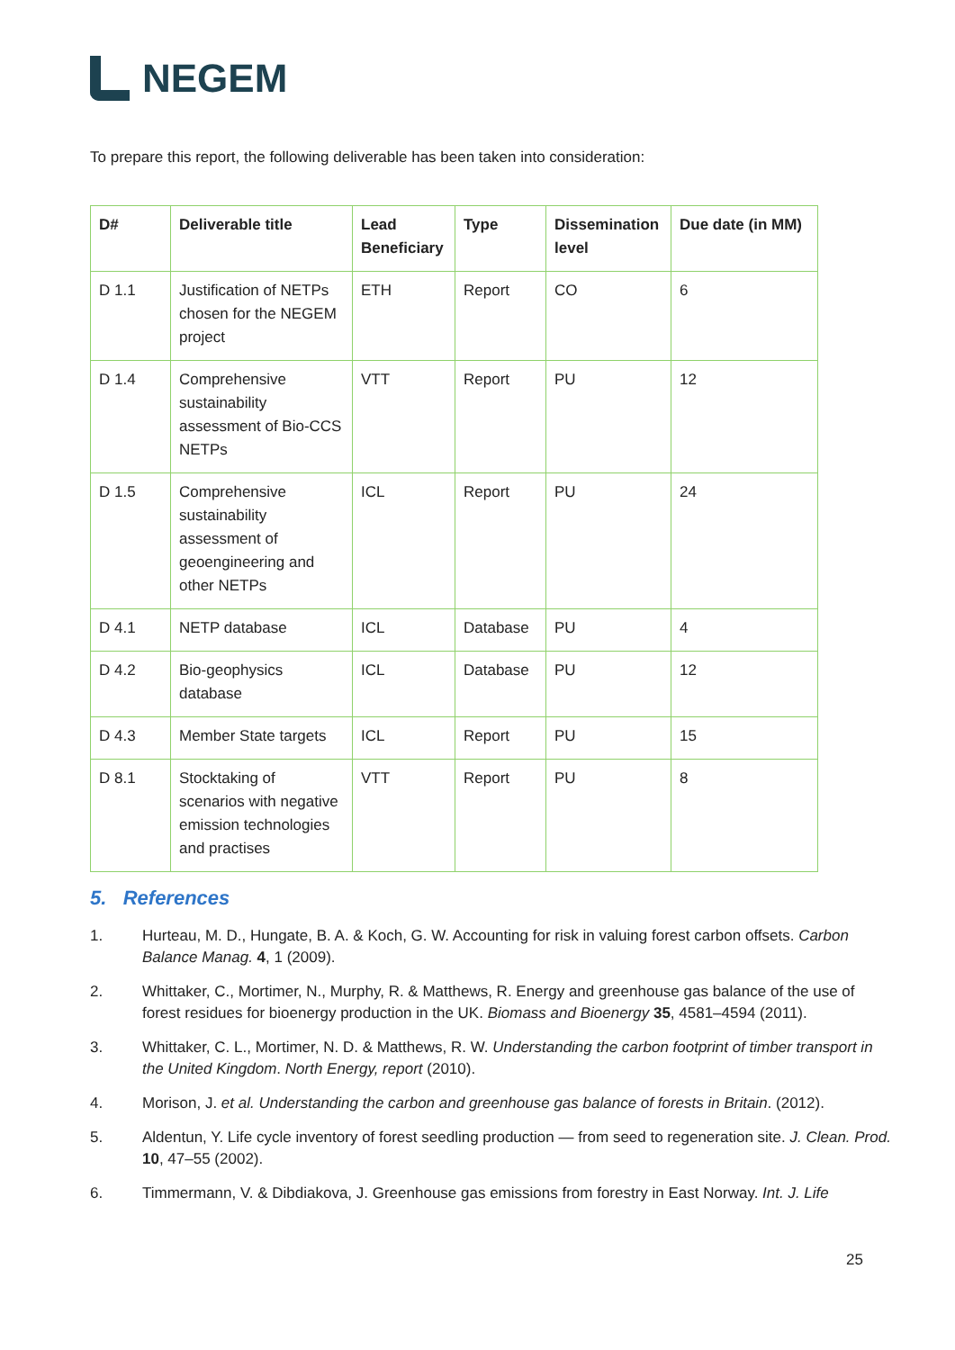NEGEM
To prepare this report, the following deliverable has been taken into consideration:
| D# | Deliverable title | Lead Beneficiary | Type | Dissemination level | Due date (in MM) |
| --- | --- | --- | --- | --- | --- |
| D 1.1 | Justification of NETPs chosen for the NEGEM project | ETH | Report | CO | 6 |
| D 1.4 | Comprehensive sustainability assessment of Bio-CCS NETPs | VTT | Report | PU | 12 |
| D 1.5 | Comprehensive sustainability assessment of geoengineering and other NETPs | ICL | Report | PU | 24 |
| D 4.1 | NETP database | ICL | Database | PU | 4 |
| D 4.2 | Bio-geophysics database | ICL | Database | PU | 12 |
| D 4.3 | Member State targets | ICL | Report | PU | 15 |
| D 8.1 | Stocktaking of scenarios with negative emission technologies and practises | VTT | Report | PU | 8 |
5. References
1. Hurteau, M. D., Hungate, B. A. & Koch, G. W. Accounting for risk in valuing forest carbon offsets. Carbon Balance Manag. 4, 1 (2009).
2. Whittaker, C., Mortimer, N., Murphy, R. & Matthews, R. Energy and greenhouse gas balance of the use of forest residues for bioenergy production in the UK. Biomass and Bioenergy 35, 4581–4594 (2011).
3. Whittaker, C. L., Mortimer, N. D. & Matthews, R. W. Understanding the carbon footprint of timber transport in the United Kingdom. North Energy, report (2010).
4. Morison, J. et al. Understanding the carbon and greenhouse gas balance of forests in Britain. (2012).
5. Aldentun, Y. Life cycle inventory of forest seedling production — from seed to regeneration site. J. Clean. Prod. 10, 47–55 (2002).
6. Timmermann, V. & Dibdiakova, J. Greenhouse gas emissions from forestry in East Norway. Int. J. Life
25